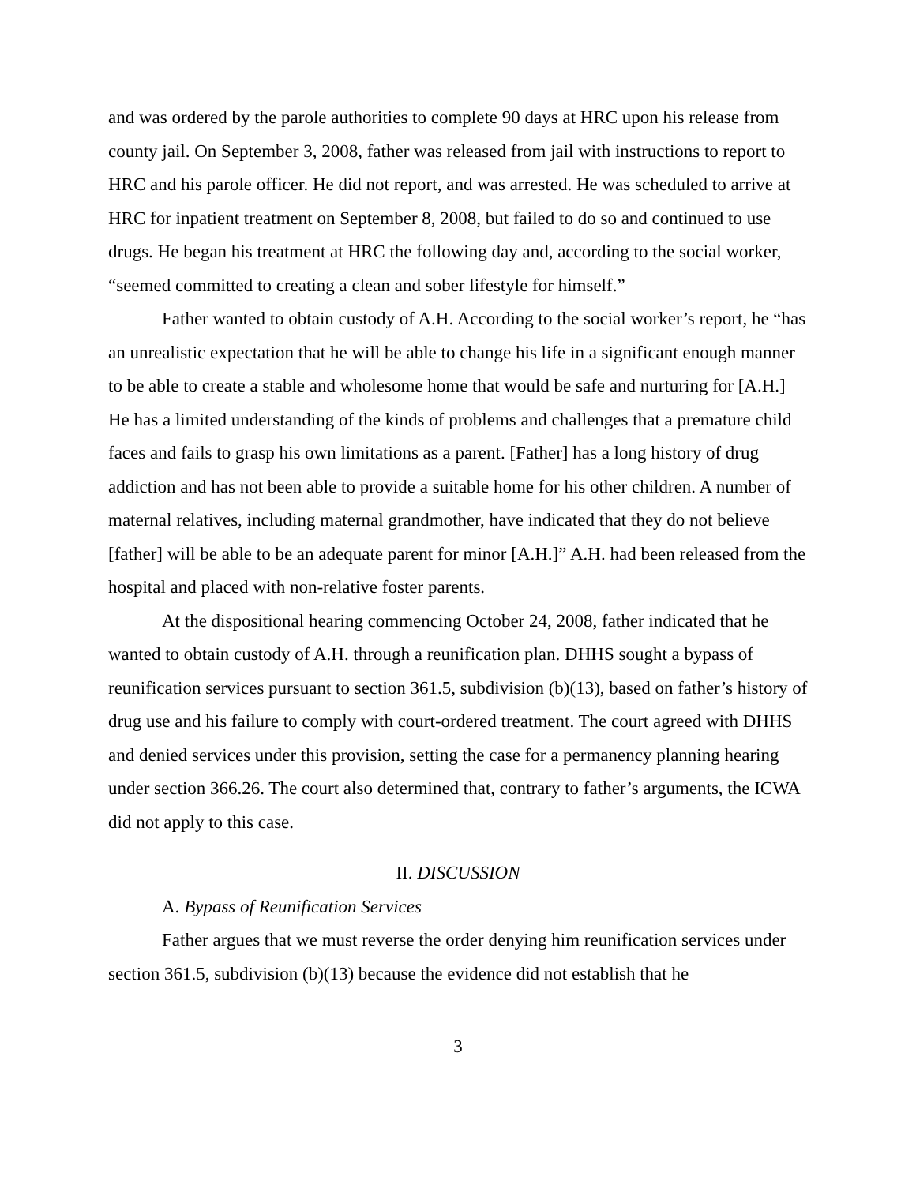and was ordered by the parole authorities to complete 90 days at HRC upon his release from county jail. On September 3, 2008, father was released from jail with instructions to report to HRC and his parole officer. He did not report, and was arrested. He was scheduled to arrive at HRC for inpatient treatment on September 8, 2008, but failed to do so and continued to use drugs. He began his treatment at HRC the following day and, according to the social worker, “seemed committed to creating a clean and sober lifestyle for himself.”
Father wanted to obtain custody of A.H. According to the social worker’s report, he “has an unrealistic expectation that he will be able to change his life in a significant enough manner to be able to create a stable and wholesome home that would be safe and nurturing for [A.H.] He has a limited understanding of the kinds of problems and challenges that a premature child faces and fails to grasp his own limitations as a parent. [Father] has a long history of drug addiction and has not been able to provide a suitable home for his other children. A number of maternal relatives, including maternal grandmother, have indicated that they do not believe [father] will be able to be an adequate parent for minor [A.H.]” A.H. had been released from the hospital and placed with non-relative foster parents.
At the dispositional hearing commencing October 24, 2008, father indicated that he wanted to obtain custody of A.H. through a reunification plan. DHHS sought a bypass of reunification services pursuant to section 361.5, subdivision (b)(13), based on father’s history of drug use and his failure to comply with court-ordered treatment. The court agreed with DHHS and denied services under this provision, setting the case for a permanency planning hearing under section 366.26. The court also determined that, contrary to father’s arguments, the ICWA did not apply to this case.
II. DISCUSSION
A. Bypass of Reunification Services
Father argues that we must reverse the order denying him reunification services under section 361.5, subdivision (b)(13) because the evidence did not establish that he
3